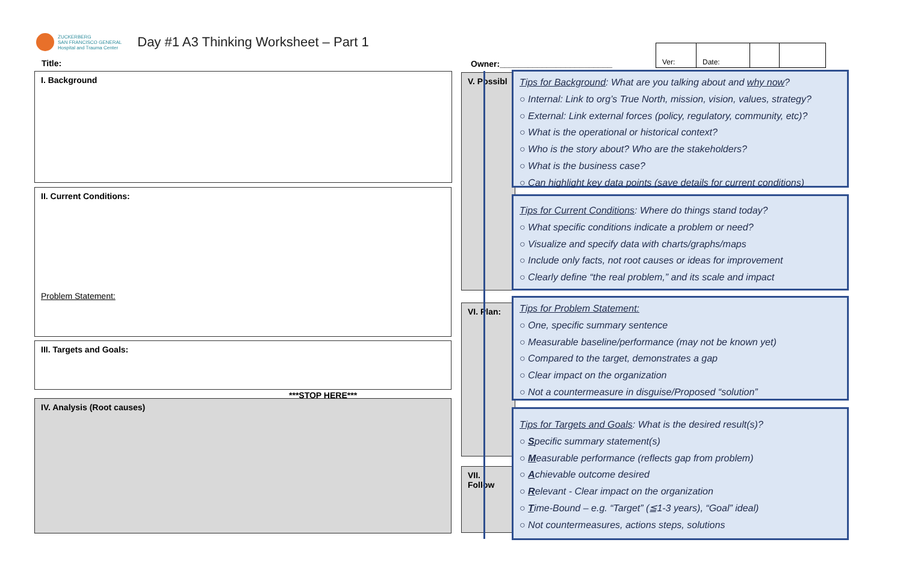ZUCKERBERG
SAN FRANCISCO GENERAL
Hospital and Trauma Center
Day #1 A3 Thinking Worksheet – Part 1
| Ver: | Date: | | |
Title: Owner:________________________
I. Background
II. Current Conditions:
Problem Statement:
III. Targets and Goals:
***STOP HERE***
IV. Analysis (Root causes)
V. Possibl
VI. Plan:
VII. Follow
Tips for Background: What are you talking about and why now?
○ Internal: Link to org’s True North, mission, vision, values, strategy?
○ External: Link external forces (policy, regulatory, community, etc)?
○ What is the operational or historical context?
○ Who is the story about? Who are the stakeholders?
○ What is the business case?
○ Can highlight key data points (save details for current conditions)
Tips for Current Conditions: Where do things stand today?
○ What specific conditions indicate a problem or need?
○ Visualize and specify data with charts/graphs/maps
○ Include only facts, not root causes or ideas for improvement
○ Clearly define “the real problem,” and its scale and impact
Tips for Problem Statement:
○ One, specific summary sentence
○ Measurable baseline/performance (may not be known yet)
○ Compared to the target, demonstrates a gap
○ Clear impact on the organization
○ Not a countermeasure in disguise/Proposed “solution”
Tips for Targets and Goals: What is the desired result(s)?
○ Specific summary statement(s)
○ Measurable performance (reflects gap from problem)
○ Achievable outcome desired
○ Relevant - Clear impact on the organization
○ Time-Bound – e.g. “Target” (≦1-3 years), “Goal” ideal)
○ Not countermeasures, actions steps, solutions